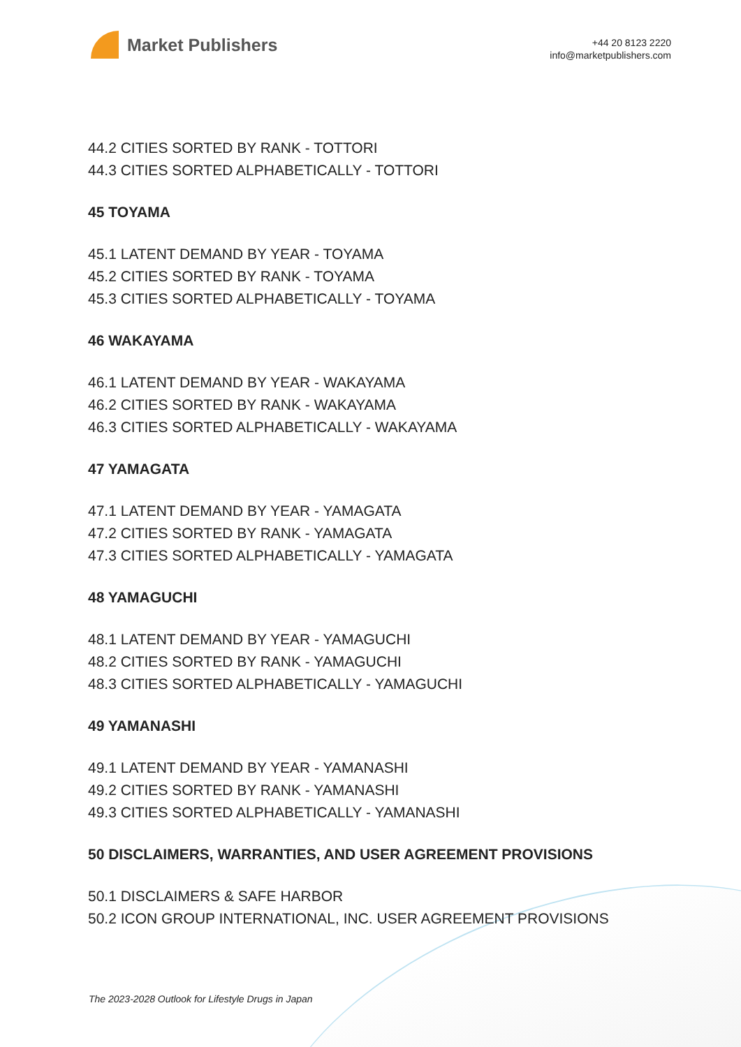Market Publishers
+44 20 8123 2220
info@marketpublishers.com
44.2 CITIES SORTED BY RANK - TOTTORI
44.3 CITIES SORTED ALPHABETICALLY - TOTTORI
45 TOYAMA
45.1 LATENT DEMAND BY YEAR - TOYAMA
45.2 CITIES SORTED BY RANK - TOYAMA
45.3 CITIES SORTED ALPHABETICALLY - TOYAMA
46 WAKAYAMA
46.1 LATENT DEMAND BY YEAR - WAKAYAMA
46.2 CITIES SORTED BY RANK - WAKAYAMA
46.3 CITIES SORTED ALPHABETICALLY - WAKAYAMA
47 YAMAGATA
47.1 LATENT DEMAND BY YEAR - YAMAGATA
47.2 CITIES SORTED BY RANK - YAMAGATA
47.3 CITIES SORTED ALPHABETICALLY - YAMAGATA
48 YAMAGUCHI
48.1 LATENT DEMAND BY YEAR - YAMAGUCHI
48.2 CITIES SORTED BY RANK - YAMAGUCHI
48.3 CITIES SORTED ALPHABETICALLY - YAMAGUCHI
49 YAMANASHI
49.1 LATENT DEMAND BY YEAR - YAMANASHI
49.2 CITIES SORTED BY RANK - YAMANASHI
49.3 CITIES SORTED ALPHABETICALLY - YAMANASHI
50 DISCLAIMERS, WARRANTIES, AND USER AGREEMENT PROVISIONS
50.1 DISCLAIMERS & SAFE HARBOR
50.2 ICON GROUP INTERNATIONAL, INC. USER AGREEMENT PROVISIONS
The 2023-2028 Outlook for Lifestyle Drugs in Japan